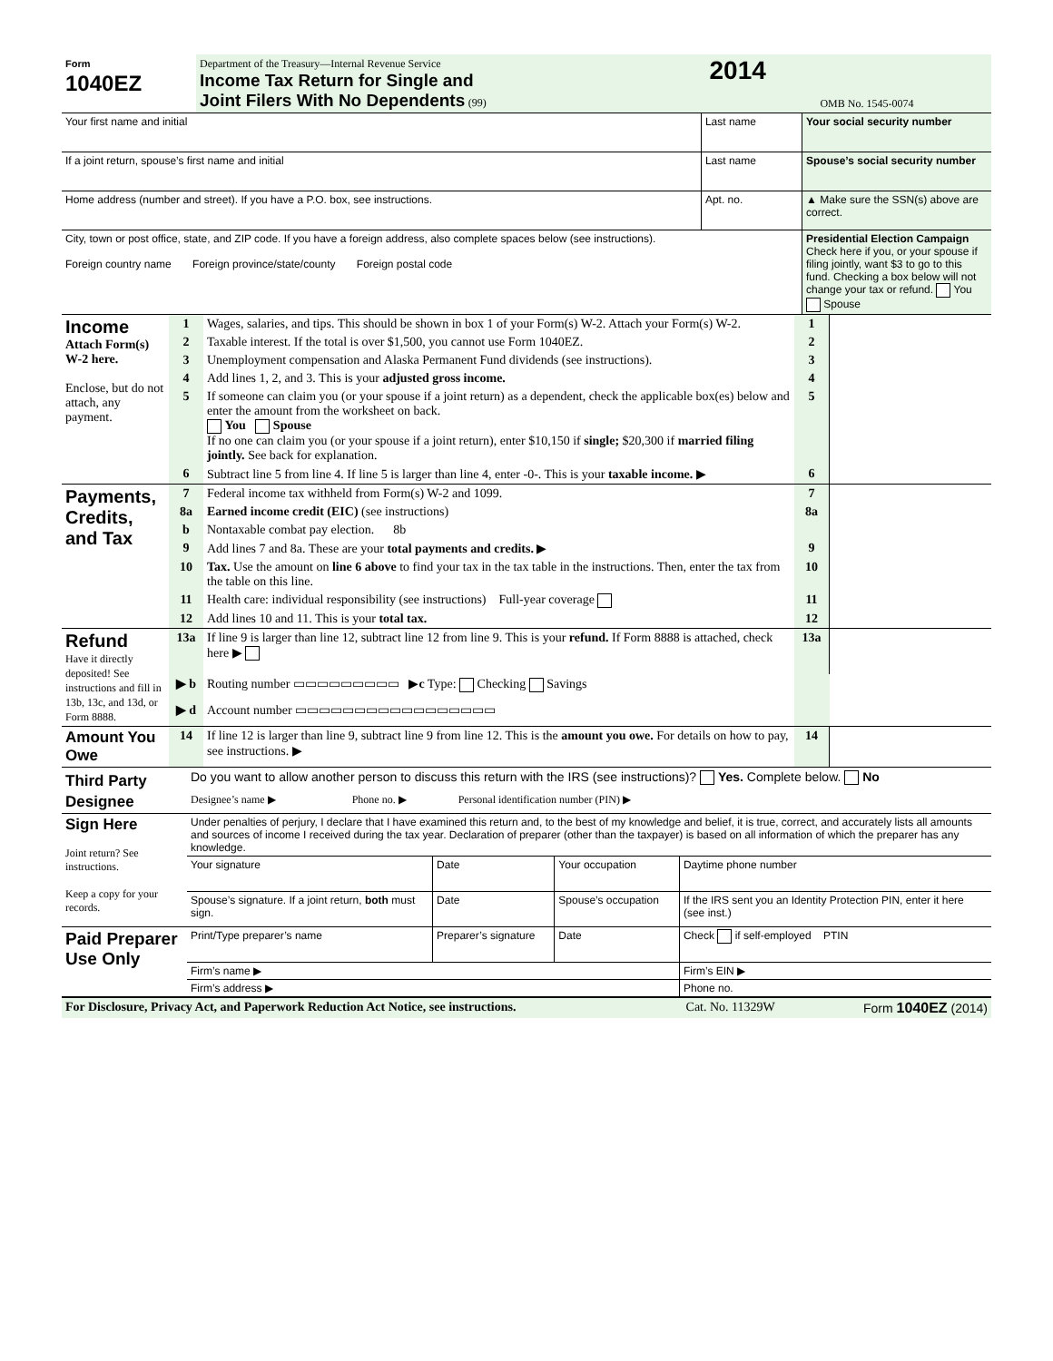| Form 1040EZ | Department of the Treasury—Internal Revenue Service Income Tax Return for Single and Joint Filers With No Dependents (99) | 2014 | OMB No. 1545-0074 |
| Your first name and initial | Last name | Your social security number |
| If a joint return, spouse’s first name and initial | Last name | Spouse’s social security number |
| Home address (number and street). If you have a P.O. box, see instructions. | Apt. no. | ▲ Make sure the SSN(s) above are correct. |
| City, town or post office, state, and ZIP code. If you have a foreign address, also complete spaces below (see instructions). Foreign country name Foreign province/state/county Foreign postal code | | Presidential Election Campaign Check here if you, or your spouse if filing jointly, want $3 to go to this fund. Checking a box below will not change your tax or refund. You Spouse |
| Income Attach Form(s) W-2 here. Enclose, but do not attach, any payment. | 1 | Wages, salaries, and tips. This should be shown in box 1 of your Form(s) W-2. Attach your Form(s) W-2. | 1 | |
| | 2 | Taxable interest. If the total is over $1,500, you cannot use Form 1040EZ. | 2 | |
| | 3 | Unemployment compensation and Alaska Permanent Fund dividends (see instructions). | 3 | |
| | 4 | Add lines 1, 2, and 3. This is your adjusted gross income. | 4 | |
| | 5 | If someone can claim you (or your spouse if a joint return) as a dependent, check the applicable box(es) below and enter the amount from the worksheet on back. You Spouse If no one can claim you (or your spouse if a joint return), enter $10,150 if single; $20,300 if married filing jointly. See back for explanation. | 5 | |
| | 6 | Subtract line 5 from line 4. If line 5 is larger than line 4, enter -0-. This is your taxable income. ▶ | 6 | |
| Payments, Credits, and Tax | 7 | Federal income tax withheld from Form(s) W-2 and 1099. | 7 | |
| | 8a | Earned income credit (EIC) (see instructions) | 8a | |
| | b | Nontaxable combat pay election. 8b | | |
| | 9 | Add lines 7 and 8a. These are your total payments and credits. ▶ | 9 | |
| | 10 | Tax. Use the amount on line 6 above to find your tax in the tax table in the instructions. Then, enter the tax from the table on this line. | 10 | |
| | 11 | Health care: individual responsibility (see instructions) Full-year coverage | 11 | |
| | 12 | Add lines 10 and 11. This is your total tax. | 12 | |
| Refund Have it directly deposited! See instructions and fill in 13b, 13c, and 13d, or Form 8888. | 13a | If line 9 is larger than line 12, subtract line 12 from line 9. This is your refund. If Form 8888 is attached, check here ▶ | 13a | |
| | ▶ b | Routing number ▭▭▭▭▭▭▭▭▭ ▶ c Type: Checking Savings | | |
| | ▶ d | Account number ▭▭▭▭▭▭▭▭▭▭▭▭▭▭▭▭▭ | | |
| Amount You Owe | 14 | If line 12 is larger than line 9, subtract line 9 from line 12. This is the amount you owe. For details on how to pay, see instructions. ▶ | 14 | |
| Third Party Designee | Do you want to allow another person to discuss this return with the IRS (see instructions)? Yes. Complete below. No | | | |
| | Designee’s name ▶ Phone no. ▶ Personal identification number (PIN) ▶ | | | |
| Sign Here Joint return? See instructions. Keep a copy for your records. | Under penalties of perjury, I declare that I have examined this return and, to the best of my knowledge and belief, it is true, correct, and accurately lists all amounts and sources of income I received during the tax year. Declaration of preparer (other than the taxpayer) is based on all information of which the preparer has any knowledge. | | | |
| | Your signature | Date | Your occupation | Daytime phone number |
| | Spouse’s signature. If a joint return, both must sign. | Date | Spouse’s occupation | If the IRS sent you an Identity Protection PIN, enter it here (see inst.) |
| Paid Preparer Use Only | Print/Type preparer’s name | Preparer’s signature | Date | Check if self-employed PTIN |
| | Firm’s name ▶ | | | Firm’s EIN ▶ |
| | Firm’s address ▶ | | | Phone no. |
| For Disclosure, Privacy Act, and Paperwork Reduction Act Notice, see instructions. | Cat. No. 11329W | Form 1040EZ (2014) |